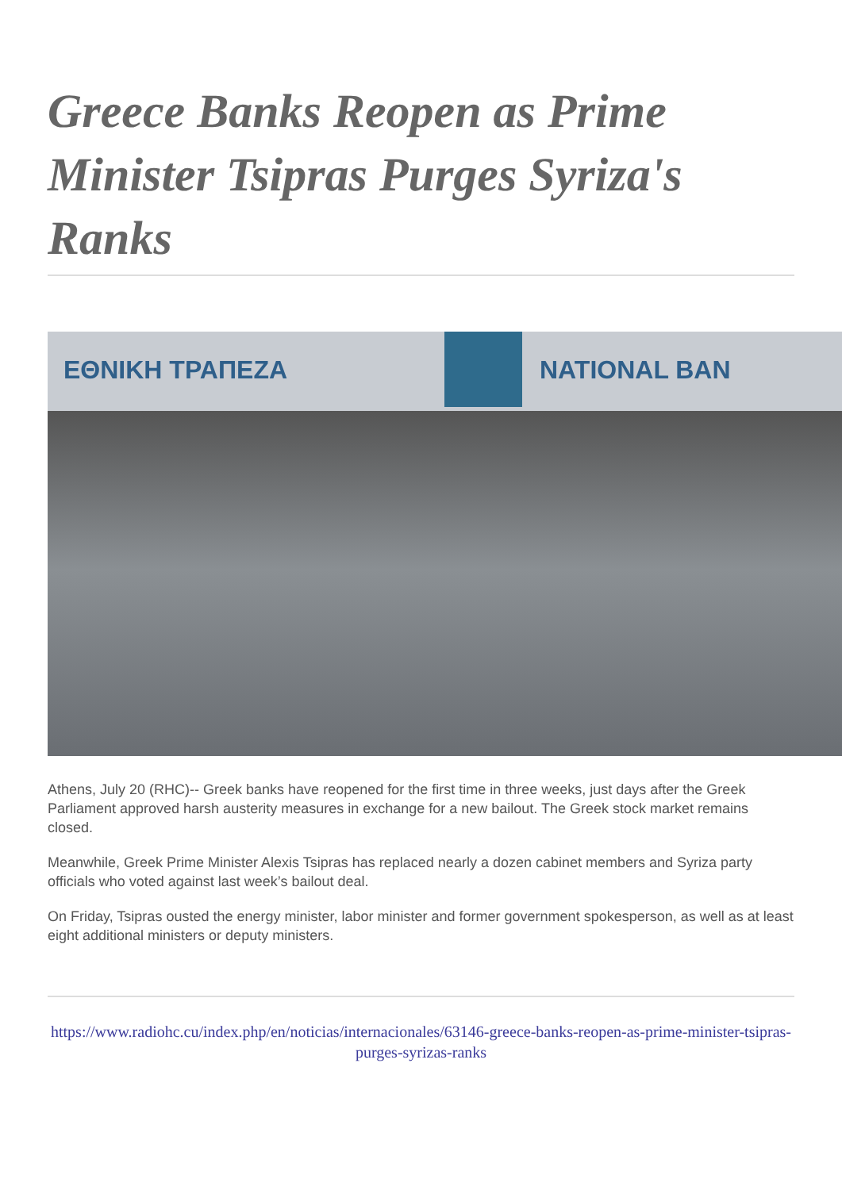Greece Banks Reopen as Prime Minister Tsipras Purges Syriza's Ranks
ΕΘΝΙΚΗ ΤΡΑΠΕΖΑ NATIONAL BAN
Athens, July 20 (RHC)-- Greek banks have reopened for the first time in three weeks, just days after the Greek Parliament approved harsh austerity measures in exchange for a new bailout. The Greek stock market remains closed.
Meanwhile, Greek Prime Minister Alexis Tsipras has replaced nearly a dozen cabinet members and Syriza party officials who voted against last week’s bailout deal.
On Friday, Tsipras ousted the energy minister, labor minister and former government spokesperson, as well as at least eight additional ministers or deputy ministers.
https://www.radiohc.cu/index.php/en/noticias/internacionales/63146-greece-banks-reopen-as-prime-minister-tsipras-purges-syrizas-ranks